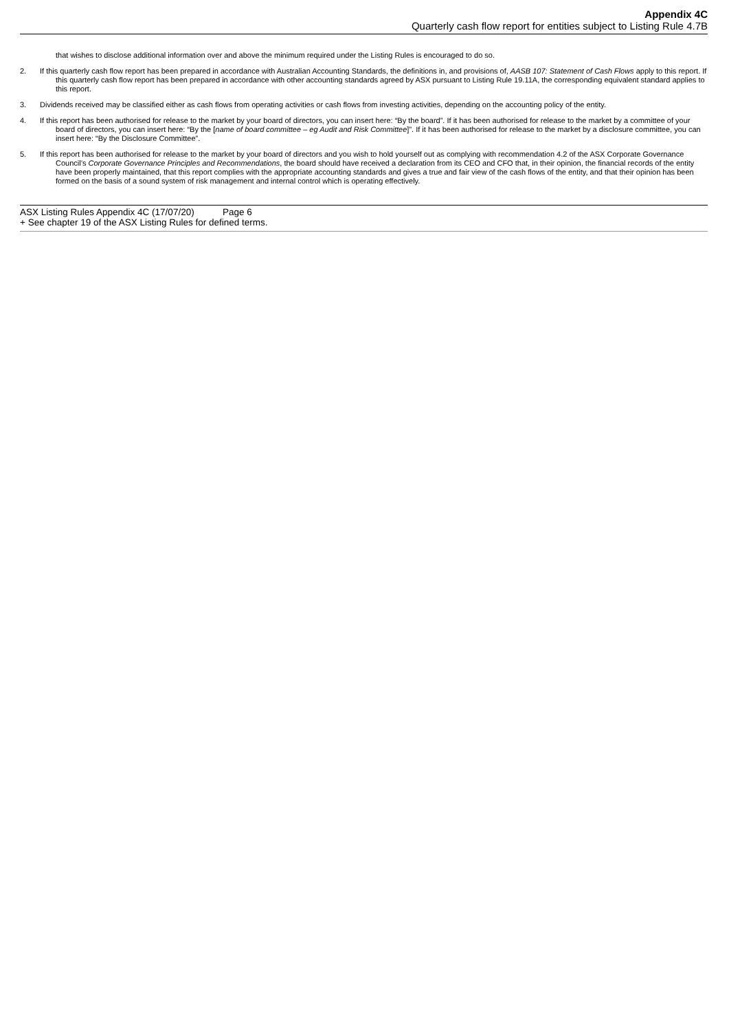Appendix 4C
Quarterly cash flow report for entities subject to Listing Rule 4.7B
that wishes to disclose additional information over and above the minimum required under the Listing Rules is encouraged to do so.
2. If this quarterly cash flow report has been prepared in accordance with Australian Accounting Standards, the definitions in, and provisions of, AASB 107: Statement of Cash Flows apply to this report. If this quarterly cash flow report has been prepared in accordance with other accounting standards agreed by ASX pursuant to Listing Rule 19.11A, the corresponding equivalent standard applies to this report.
3. Dividends received may be classified either as cash flows from operating activities or cash flows from investing activities, depending on the accounting policy of the entity.
4. If this report has been authorised for release to the market by your board of directors, you can insert here: “By the board”. If it has been authorised for release to the market by a committee of your board of directors, you can insert here: “By the [name of board committee – eg Audit and Risk Committee]”. If it has been authorised for release to the market by a disclosure committee, you can insert here: “By the Disclosure Committee”.
5. If this report has been authorised for release to the market by your board of directors and you wish to hold yourself out as complying with recommendation 4.2 of the ASX Corporate Governance Council’s Corporate Governance Principles and Recommendations, the board should have received a declaration from its CEO and CFO that, in their opinion, the financial records of the entity have been properly maintained, that this report complies with the appropriate accounting standards and gives a true and fair view of the cash flows of the entity, and that their opinion has been formed on the basis of a sound system of risk management and internal control which is operating effectively.
ASX Listing Rules Appendix 4C (17/07/20) Page 6
+ See chapter 19 of the ASX Listing Rules for defined terms.